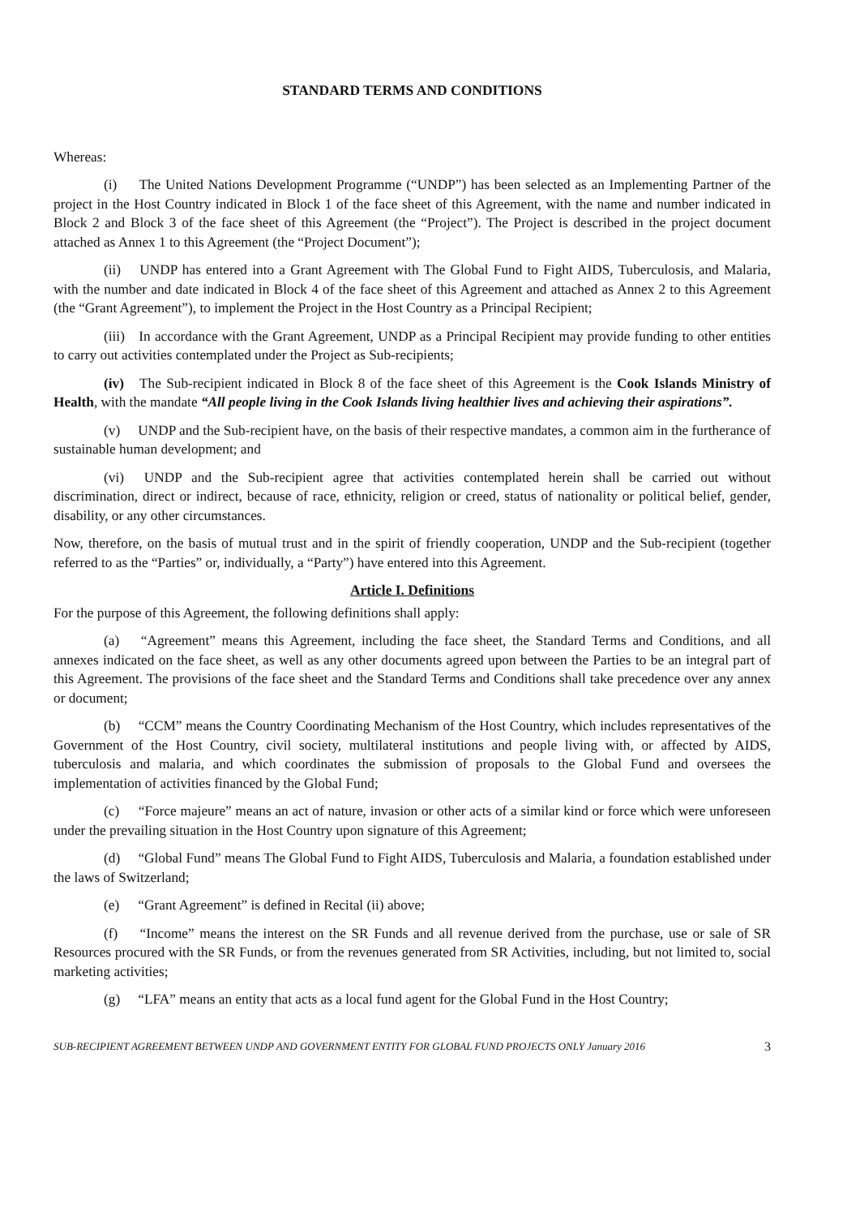STANDARD TERMS AND CONDITIONS
Whereas:
(i) The United Nations Development Programme (“UNDP”) has been selected as an Implementing Partner of the project in the Host Country indicated in Block 1 of the face sheet of this Agreement, with the name and number indicated in Block 2 and Block 3 of the face sheet of this Agreement (the “Project”). The Project is described in the project document attached as Annex 1 to this Agreement (the “Project Document”);
(ii) UNDP has entered into a Grant Agreement with The Global Fund to Fight AIDS, Tuberculosis, and Malaria, with the number and date indicated in Block 4 of the face sheet of this Agreement and attached as Annex 2 to this Agreement (the “Grant Agreement”), to implement the Project in the Host Country as a Principal Recipient;
(iii) In accordance with the Grant Agreement, UNDP as a Principal Recipient may provide funding to other entities to carry out activities contemplated under the Project as Sub-recipients;
(iv) The Sub-recipient indicated in Block 8 of the face sheet of this Agreement is the Cook Islands Ministry of Health, with the mandate “All people living in the Cook Islands living healthier lives and achieving their aspirations”.
(v) UNDP and the Sub-recipient have, on the basis of their respective mandates, a common aim in the furtherance of sustainable human development; and
(vi) UNDP and the Sub-recipient agree that activities contemplated herein shall be carried out without discrimination, direct or indirect, because of race, ethnicity, religion or creed, status of nationality or political belief, gender, disability, or any other circumstances.
Now, therefore, on the basis of mutual trust and in the spirit of friendly cooperation, UNDP and the Sub-recipient (together referred to as the “Parties” or, individually, a “Party”) have entered into this Agreement.
Article I. Definitions
For the purpose of this Agreement, the following definitions shall apply:
(a) “Agreement” means this Agreement, including the face sheet, the Standard Terms and Conditions, and all annexes indicated on the face sheet, as well as any other documents agreed upon between the Parties to be an integral part of this Agreement. The provisions of the face sheet and the Standard Terms and Conditions shall take precedence over any annex or document;
(b) “CCM” means the Country Coordinating Mechanism of the Host Country, which includes representatives of the Government of the Host Country, civil society, multilateral institutions and people living with, or affected by AIDS, tuberculosis and malaria, and which coordinates the submission of proposals to the Global Fund and oversees the implementation of activities financed by the Global Fund;
(c) “Force majeure” means an act of nature, invasion or other acts of a similar kind or force which were unforeseen under the prevailing situation in the Host Country upon signature of this Agreement;
(d) “Global Fund” means The Global Fund to Fight AIDS, Tuberculosis and Malaria, a foundation established under the laws of Switzerland;
(e) “Grant Agreement” is defined in Recital (ii) above;
(f) “Income” means the interest on the SR Funds and all revenue derived from the purchase, use or sale of SR Resources procured with the SR Funds, or from the revenues generated from SR Activities, including, but not limited to, social marketing activities;
(g) “LFA” means an entity that acts as a local fund agent for the Global Fund in the Host Country;
SUB-RECIPIENT AGREEMENT BETWEEN UNDP AND GOVERNMENT ENTITY FOR GLOBAL FUND PROJECTS ONLY January 2016 3